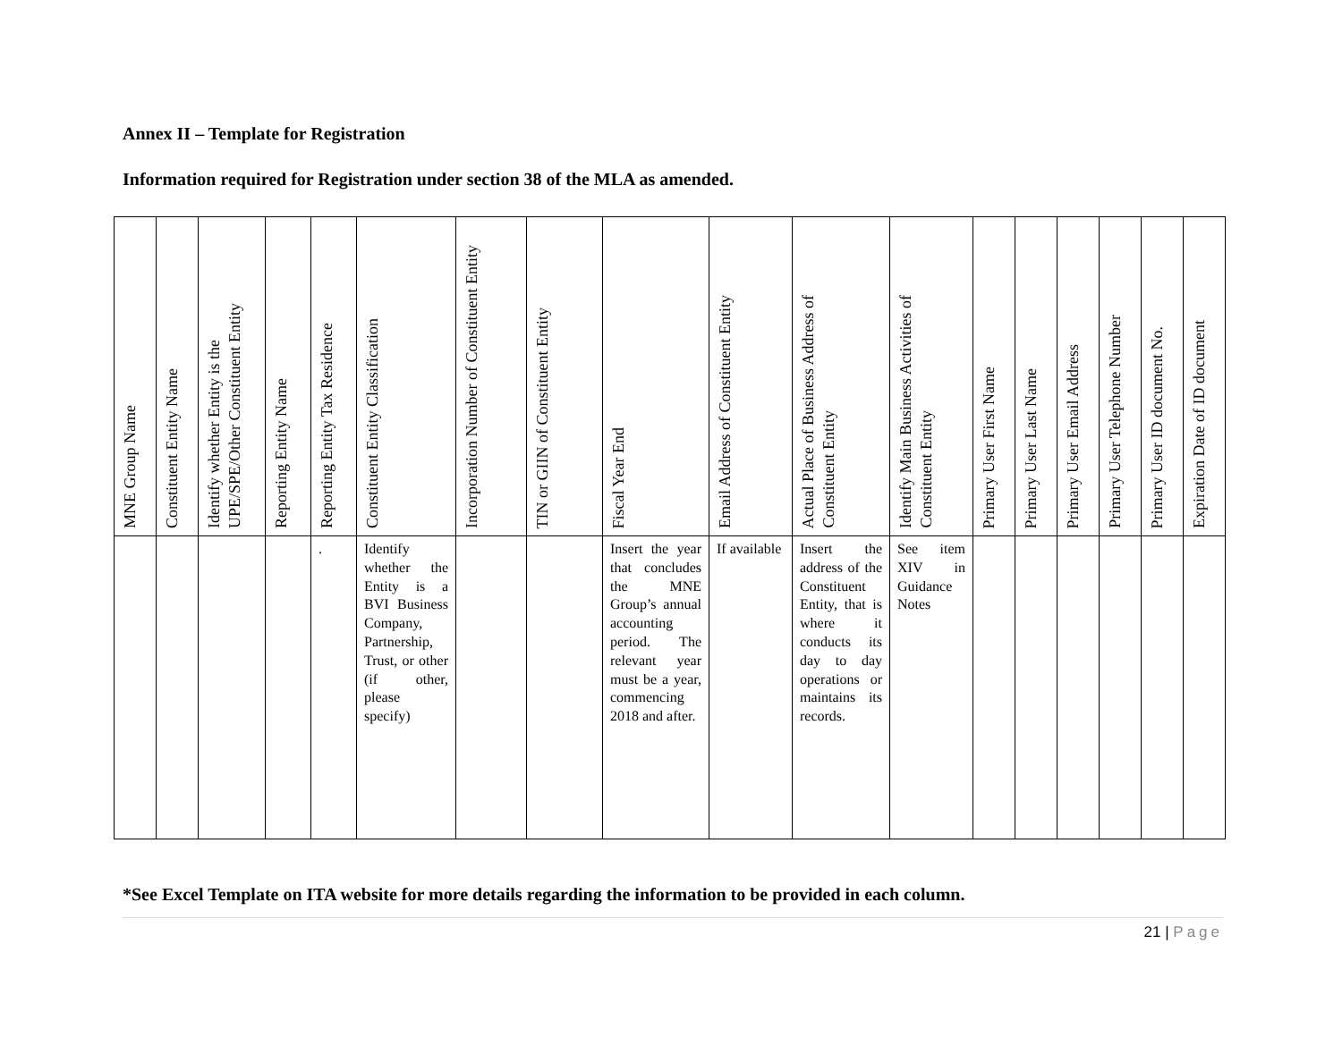Annex II – Template for Registration
Information required for Registration under section 38 of the MLA as amended.
| MNE Group Name | Constituent Entity Name | Identify whether Entity is the UPE/SPE/Other Constituent Entity | Reporting Entity Name | Reporting Entity Tax Residence | Constituent Entity Classification | Incorporation Number of Constituent Entity | TIN or GIIN of Constituent Entity | Fiscal Year End | Email Address of Constituent Entity | Actual Place of Business Address of Constituent Entity | Identify Main Business Activities of Constituent Entity | Primary User First Name | Primary User Last Name | Primary User Email Address | Primary User Telephone Number | Primary User ID document No. | Expiration Date of ID document |
| --- | --- | --- | --- | --- | --- | --- | --- | --- | --- | --- | --- | --- | --- | --- | --- | --- | --- |
| | | | | . | Identify whether the Entity is a BVI Business Company, Partnership, Trust, or other (if other, please specify) | | | Insert the year that concludes the MNE Group’s annual accounting period. The relevant year must be a year, commencing 2018 and after. | If available | Insert the address of the Constituent Entity, that is where it conducts its day to day operations or maintains its records. | See item XIV in Guidance Notes | | | | | | |
*See Excel Template on ITA website for more details regarding the information to be provided in each column.
21 | Page